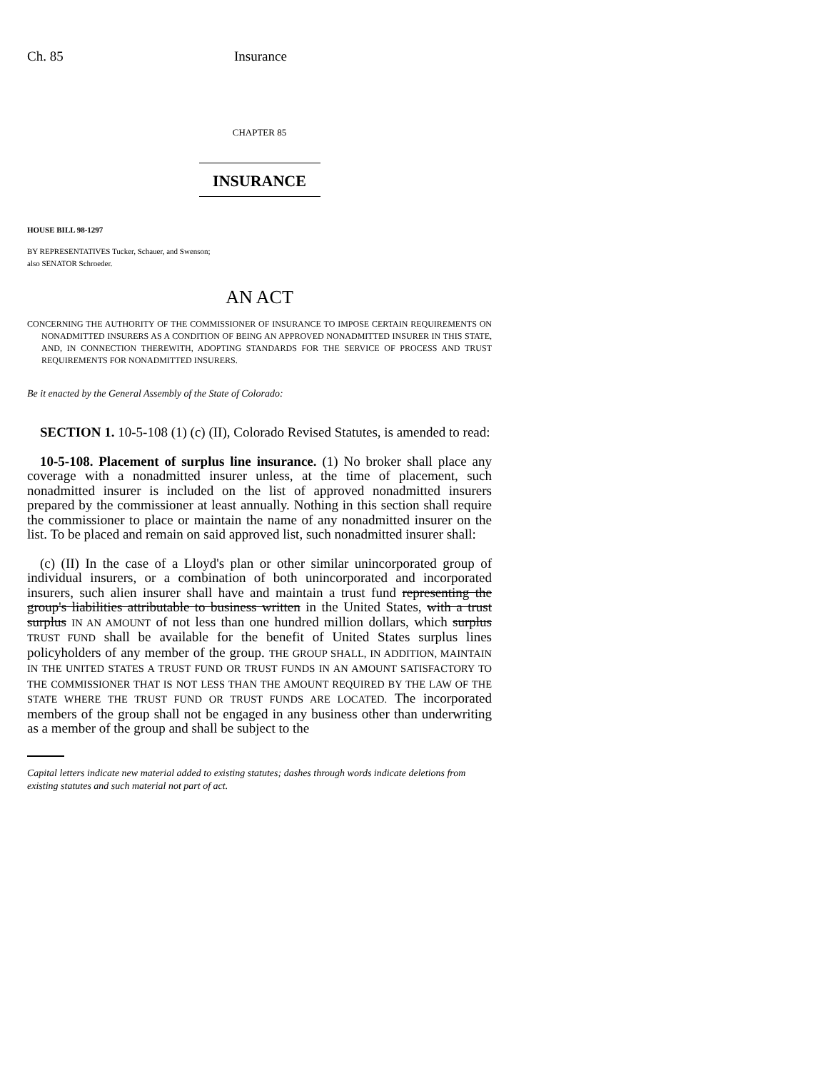Ch. 85 Insurance
CHAPTER 85
INSURANCE
HOUSE BILL 98-1297
BY REPRESENTATIVES Tucker, Schauer, and Swenson;
also SENATOR Schroeder.
AN ACT
CONCERNING THE AUTHORITY OF THE COMMISSIONER OF INSURANCE TO IMPOSE CERTAIN REQUIREMENTS ON NONADMITTED INSURERS AS A CONDITION OF BEING AN APPROVED NONADMITTED INSURER IN THIS STATE, AND, IN CONNECTION THEREWITH, ADOPTING STANDARDS FOR THE SERVICE OF PROCESS AND TRUST REQUIREMENTS FOR NONADMITTED INSURERS.
Be it enacted by the General Assembly of the State of Colorado:
SECTION 1. 10-5-108 (1) (c) (II), Colorado Revised Statutes, is amended to read:
10-5-108. Placement of surplus line insurance. (1) No broker shall place any coverage with a nonadmitted insurer unless, at the time of placement, such nonadmitted insurer is included on the list of approved nonadmitted insurers prepared by the commissioner at least annually. Nothing in this section shall require the commissioner to place or maintain the name of any nonadmitted insurer on the list. To be placed and remain on said approved list, such nonadmitted insurer shall:
(c) (II) In the case of a Lloyd's plan or other similar unincorporated group of individual insurers, or a combination of both unincorporated and incorporated insurers, such alien insurer shall have and maintain a trust fund representing the group's liabilities attributable to business written in the United States, with a trust surplus IN AN AMOUNT of not less than one hundred million dollars, which surplus TRUST FUND shall be available for the benefit of United States surplus lines policyholders of any member of the group. THE GROUP SHALL, IN ADDITION, MAINTAIN IN THE UNITED STATES A TRUST FUND OR TRUST FUNDS IN AN AMOUNT SATISFACTORY TO THE COMMISSIONER THAT IS NOT LESS THAN THE AMOUNT REQUIRED BY THE LAW OF THE STATE WHERE THE TRUST FUND OR TRUST FUNDS ARE LOCATED. The incorporated members of the group shall not be engaged in any business other than underwriting as a member of the group and shall be subject to the
Capital letters indicate new material added to existing statutes; dashes through words indicate deletions from existing statutes and such material not part of act.